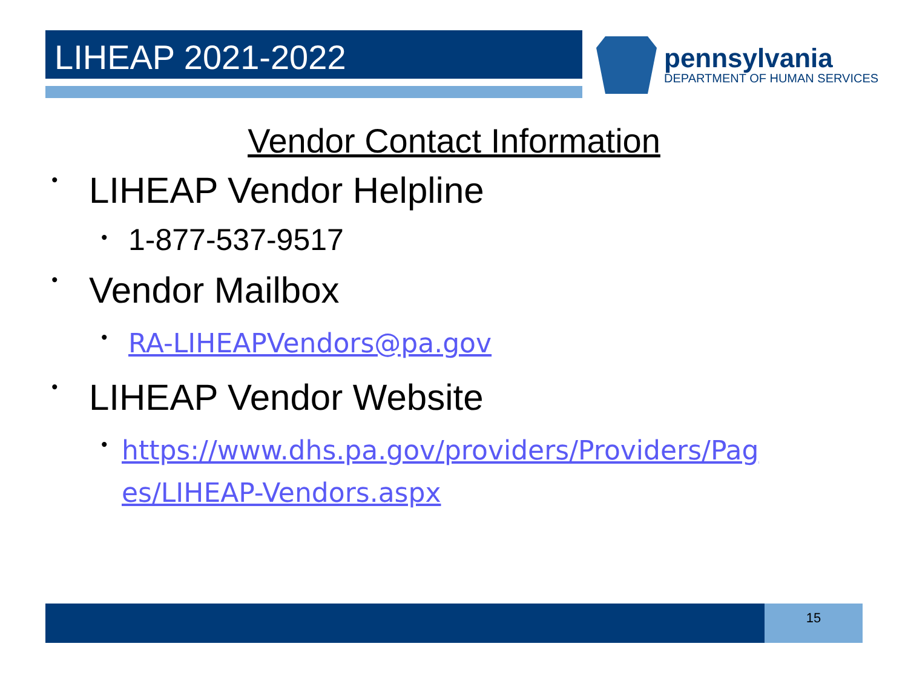LIHEAP 2021-2022
pennsylvania
DEPARTMENT OF HUMAN SERVICES
Vendor Contact Information
• LIHEAP Vendor Helpline
• 1-877-537-9517
• Vendor Mailbox
• RA-LIHEAPVendors@pa.gov
• LIHEAP Vendor Website
• https://www.dhs.pa.gov/providers/Providers/Pag es/LIHEAP-Vendors.aspx
15